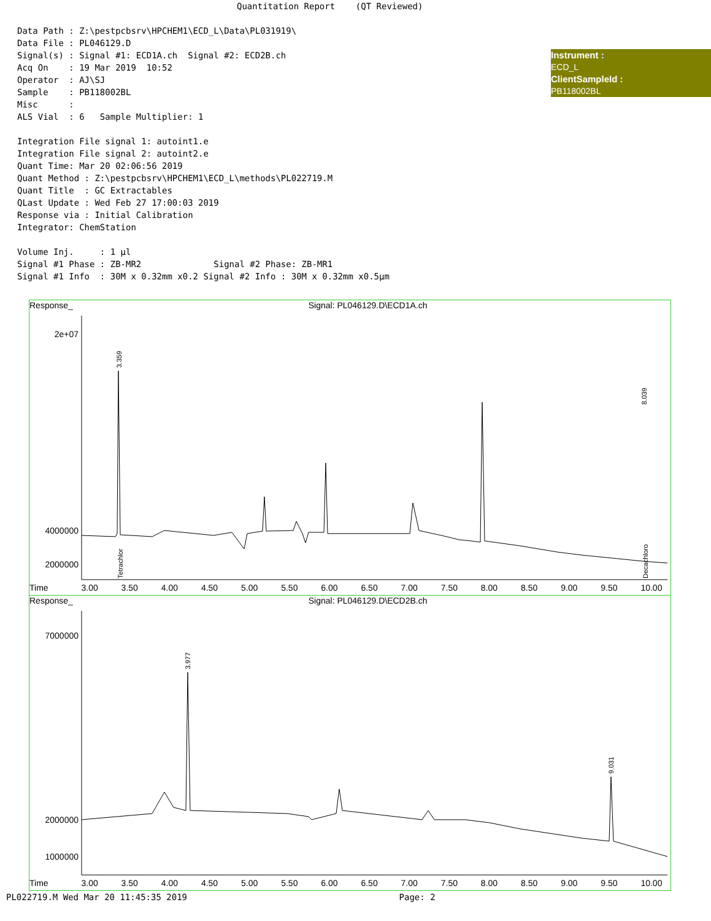Quantitation Report    (QT Reviewed)
Data Path : Z:\pestpcbsrv\HPCHEM1\ECD_L\Data\PL031919\
Data File : PL046129.D
Signal(s) : Signal #1: ECD1A.ch  Signal #2: ECD2B.ch
Acq On    : 19 Mar 2019  10:52
Operator  : AJ\SJ
Sample    : PB118002BL
Misc      :
ALS Vial  : 6   Sample Multiplier: 1

Integration File signal 1: autoint1.e
Integration File signal 2: autoint2.e
Quant Time: Mar 20 02:06:56 2019
Quant Method : Z:\pestpcbsrv\HPCHEM1\ECD_L\methods\PL022719.M
Quant Title  : GC Extractables
QLast Update : Wed Feb 27 17:00:03 2019
Response via : Initial Calibration
Integrator: ChemStation

Volume Inj.     : 1 µl
Signal #1 Phase : ZB-MR2              Signal #2 Phase: ZB-MR1
Signal #1 Info  : 30M x 0.32mm x0.2 Signal #2 Info : 30M x 0.32mm x0.5µm
Instrument :
ECD_L
ClientSampleId :
PB118002BL
Response_ Signal: PL046129.D\ECD1A.ch
2e+07
4000000
2000000
3.359
8.039
Tetrachlor
Decachloro
Time 3.00 3.50 4.00 4.50 5.00 5.50 6.00 6.50 7.00 7.50 8.00 8.50 9.00 9.50 10.00
Response_ Signal: PL046129.D\ECD2B.ch
7000000
2000000
1000000
3.977
9.031
Time 3.00 3.50 4.00 4.50 5.00 5.50 6.00 6.50 7.00 7.50 8.00 8.50 9.00 9.50 10.00
PL022719.M Wed Mar 20 11:45:35 2019                                         Page: 2